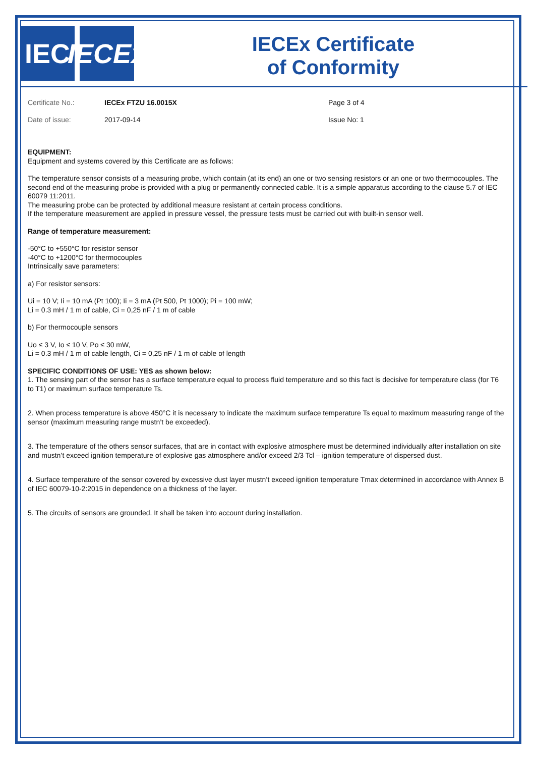IEC IECEx
IECEx Certificate
of Conformity
Certificate No.:
IECEx FTZU 16.0015X
Page 3 of 4
Date of issue:
2017-09-14
Issue No: 1
EQUIPMENT:
Equipment and systems covered by this Certificate are as follows:
The temperature sensor consists of a measuring probe, which contain (at its end) an one or two sensing resistors or an one or two thermocouples. The second end of the measuring probe is provided with a plug or permanently connected cable. It is a simple apparatus according to the clause 5.7 of IEC 60079 11:2011.
The measuring probe can be protected by additional measure resistant at certain process conditions.
If the temperature measurement are applied in pressure vessel, the pressure tests must be carried out with built-in sensor well.
Range of temperature measurement:
-50°C to +550°C for resistor sensor
-40°C to +1200°C for thermocouples
Intrinsically save parameters:
a) For resistor sensors:
Ui = 10 V; Ii = 10 mA (Pt 100); Ii = 3 mA (Pt 500, Pt 1000); Pi = 100 mW;
Li = 0.3 mH / 1 m of cable, Ci = 0,25 nF / 1 m of cable
b) For thermocouple sensors
Uo ≤ 3 V, Io ≤ 10 V, Po ≤ 30 mW,
Li = 0.3 mH / 1 m of cable length, Ci = 0,25 nF / 1 m of cable of length
SPECIFIC CONDITIONS OF USE: YES as shown below:
1. The sensing part of the sensor has a surface temperature equal to process fluid temperature and so this fact is decisive for temperature class (for T6 to T1) or maximum surface temperature Ts.
2. When process temperature is above 450°C it is necessary to indicate the maximum surface temperature Ts equal to maximum measuring range of the sensor (maximum measuring range mustn’t be exceeded).
3. The temperature of the others sensor surfaces, that are in contact with explosive atmosphere must be determined individually after installation on site and mustn’t exceed ignition temperature of explosive gas atmosphere and/or exceed 2/3 Tcl – ignition temperature of dispersed dust.
4. Surface temperature of the sensor covered by excessive dust layer mustn’t exceed ignition temperature Tmax determined in accordance with Annex B of IEC 60079-10-2:2015 in dependence on a thickness of the layer.
5. The circuits of sensors are grounded. It shall be taken into account during installation.